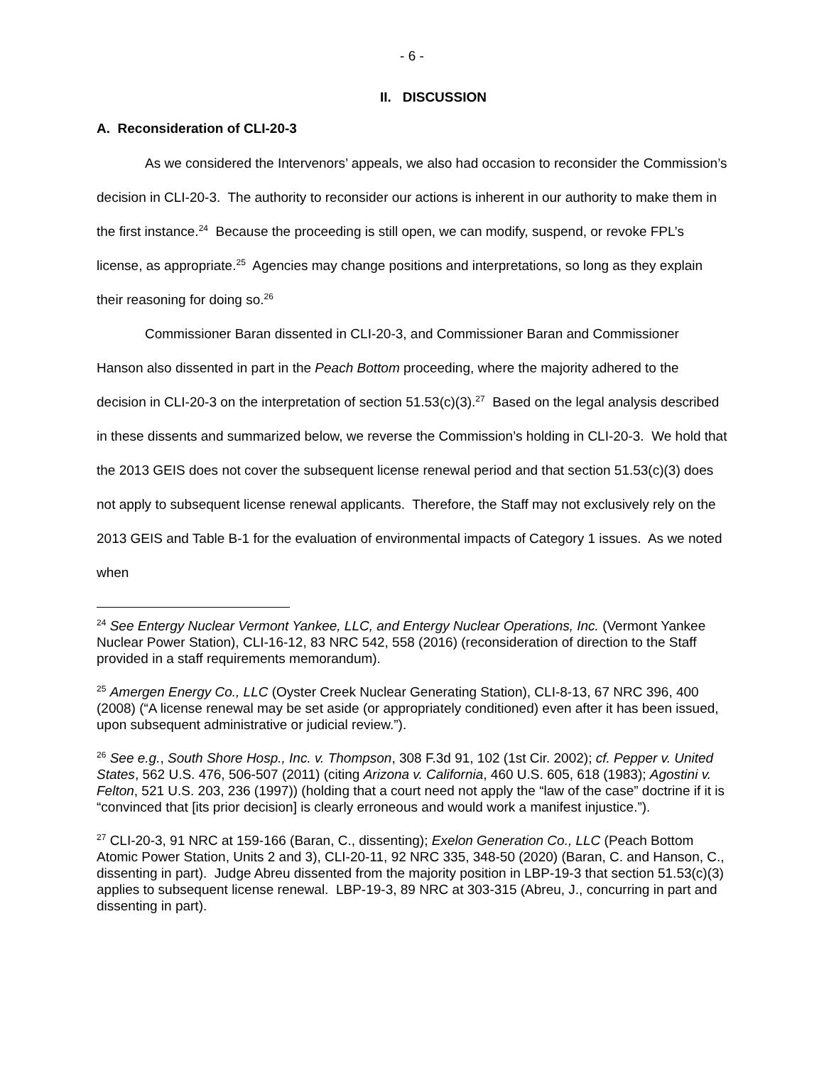- 6 -
II. DISCUSSION
A. Reconsideration of CLI-20-3
As we considered the Intervenors’ appeals, we also had occasion to reconsider the Commission’s decision in CLI-20-3. The authority to reconsider our actions is inherent in our authority to make them in the first instance.<sup>24</sup> Because the proceeding is still open, we can modify, suspend, or revoke FPL’s license, as appropriate.<sup>25</sup> Agencies may change positions and interpretations, so long as they explain their reasoning for doing so.<sup>26</sup>
Commissioner Baran dissented in CLI-20-3, and Commissioner Baran and Commissioner Hanson also dissented in part in the Peach Bottom proceeding, where the majority adhered to the decision in CLI-20-3 on the interpretation of section 51.53(c)(3).<sup>27</sup> Based on the legal analysis described in these dissents and summarized below, we reverse the Commission’s holding in CLI-20-3. We hold that the 2013 GEIS does not cover the subsequent license renewal period and that section 51.53(c)(3) does not apply to subsequent license renewal applicants. Therefore, the Staff may not exclusively rely on the 2013 GEIS and Table B-1 for the evaluation of environmental impacts of Category 1 issues. As we noted when
<sup>24</sup> See Entergy Nuclear Vermont Yankee, LLC, and Entergy Nuclear Operations, Inc. (Vermont Yankee Nuclear Power Station), CLI-16-12, 83 NRC 542, 558 (2016) (reconsideration of direction to the Staff provided in a staff requirements memorandum).
<sup>25</sup> Amergen Energy Co., LLC (Oyster Creek Nuclear Generating Station), CLI-8-13, 67 NRC 396, 400 (2008) (“A license renewal may be set aside (or appropriately conditioned) even after it has been issued, upon subsequent administrative or judicial review.”).
<sup>26</sup> See e.g., South Shore Hosp., Inc. v. Thompson, 308 F.3d 91, 102 (1st Cir. 2002); cf. Pepper v. United States, 562 U.S. 476, 506-507 (2011) (citing Arizona v. California, 460 U.S. 605, 618 (1983); Agostini v. Felton, 521 U.S. 203, 236 (1997)) (holding that a court need not apply the “law of the case” doctrine if it is “convinced that [its prior decision] is clearly erroneous and would work a manifest injustice.”).
<sup>27</sup> CLI-20-3, 91 NRC at 159-166 (Baran, C., dissenting); Exelon Generation Co., LLC (Peach Bottom Atomic Power Station, Units 2 and 3), CLI-20-11, 92 NRC 335, 348-50 (2020) (Baran, C. and Hanson, C., dissenting in part). Judge Abreu dissented from the majority position in LBP-19-3 that section 51.53(c)(3) applies to subsequent license renewal. LBP-19-3, 89 NRC at 303-315 (Abreu, J., concurring in part and dissenting in part).